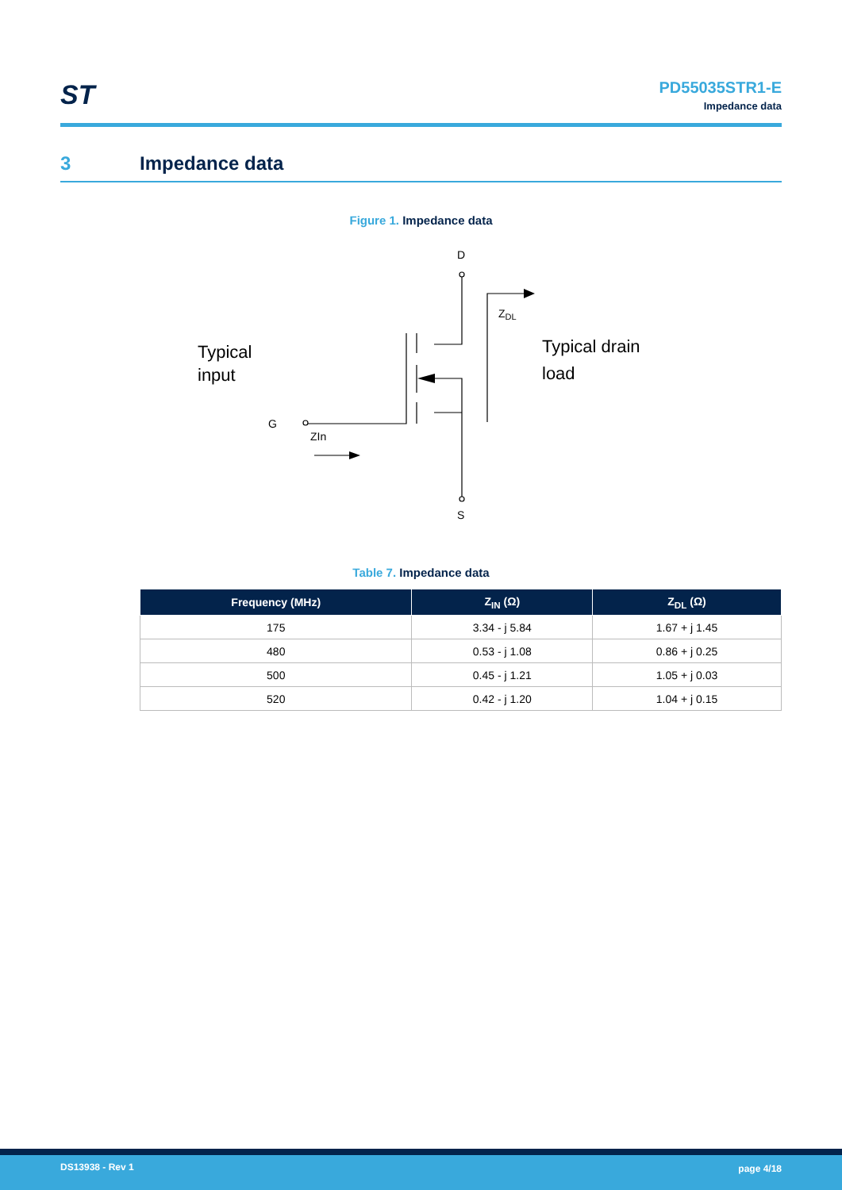ST
PD55035STR1-E
Impedance data
3 Impedance data
Figure 1. Impedance data
D
S
G
ZIn
ZDL
Typical
input
Typical drain
load
Table 7. Impedance data
| Frequency (MHz) | Z<sub>IN</sub> (Ω) | Z<sub>DL</sub> (Ω) |
| --- | --- | --- |
| 175 | 3.34 - j 5.84 | 1.67 + j 1.45 |
| 480 | 0.53 - j 1.08 | 0.86 + j 0.25 |
| 500 | 0.45 - j 1.21 | 1.05 + j 0.03 |
| 520 | 0.42 - j 1.20 | 1.04 + j 0.15 |
DS13938 - Rev 1 page 4/18